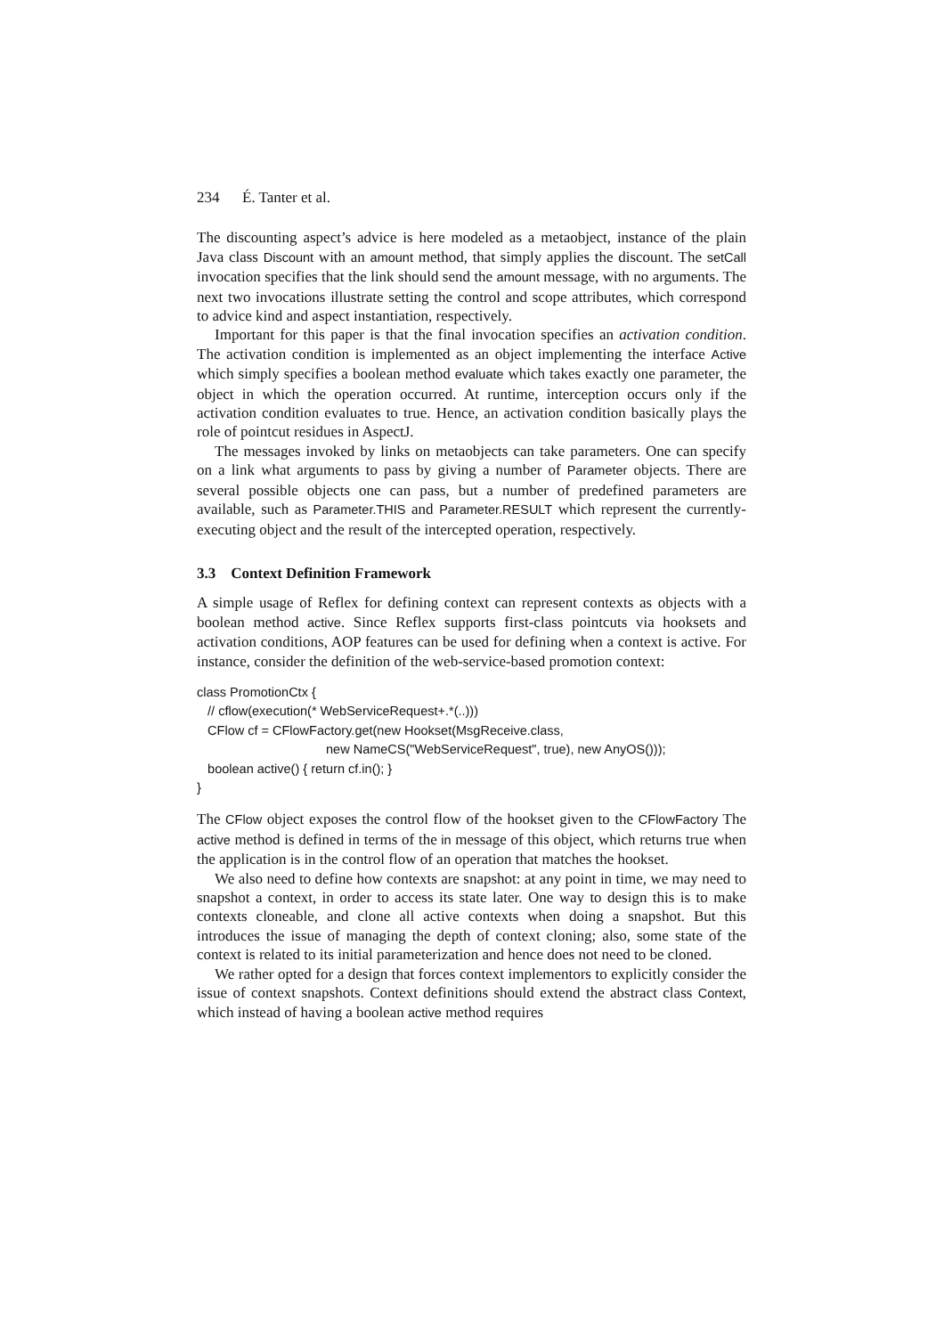234 É. Tanter et al.
The discounting aspect’s advice is here modeled as a metaobject, instance of the plain Java class Discount with an amount method, that simply applies the discount. The setCall invocation specifies that the link should send the amount message, with no arguments. The next two invocations illustrate setting the control and scope attributes, which correspond to advice kind and aspect instantiation, respectively.
Important for this paper is that the final invocation specifies an activation condition. The activation condition is implemented as an object implementing the interface Active which simply specifies a boolean method evaluate which takes exactly one parameter, the object in which the operation occurred. At runtime, interception occurs only if the activation condition evaluates to true. Hence, an activation condition basically plays the role of pointcut residues in AspectJ.
The messages invoked by links on metaobjects can take parameters. One can specify on a link what arguments to pass by giving a number of Parameter objects. There are several possible objects one can pass, but a number of predefined parameters are available, such as Parameter.THIS and Parameter.RESULT which represent the currently-executing object and the result of the intercepted operation, respectively.
3.3 Context Definition Framework
A simple usage of Reflex for defining context can represent contexts as objects with a boolean method active. Since Reflex supports first-class pointcuts via hooksets and activation conditions, AOP features can be used for defining when a context is active. For instance, consider the definition of the web-service-based promotion context:
class PromotionCtx {
   // cflow(execution(* WebServiceRequest+.*(..)))
   CFlow cf = CFlowFactory.get(new Hookset(MsgReceive.class,
                                    new NameCS("WebServiceRequest", true), new AnyOS()));
   boolean active() { return cf.in(); }
}
The CFlow object exposes the control flow of the hookset given to the CFlowFactory The active method is defined in terms of the in message of this object, which returns true when the application is in the control flow of an operation that matches the hookset.
We also need to define how contexts are snapshot: at any point in time, we may need to snapshot a context, in order to access its state later. One way to design this is to make contexts cloneable, and clone all active contexts when doing a snapshot. But this introduces the issue of managing the depth of context cloning; also, some state of the context is related to its initial parameterization and hence does not need to be cloned.
We rather opted for a design that forces context implementors to explicitly consider the issue of context snapshots. Context definitions should extend the abstract class Context, which instead of having a boolean active method requires